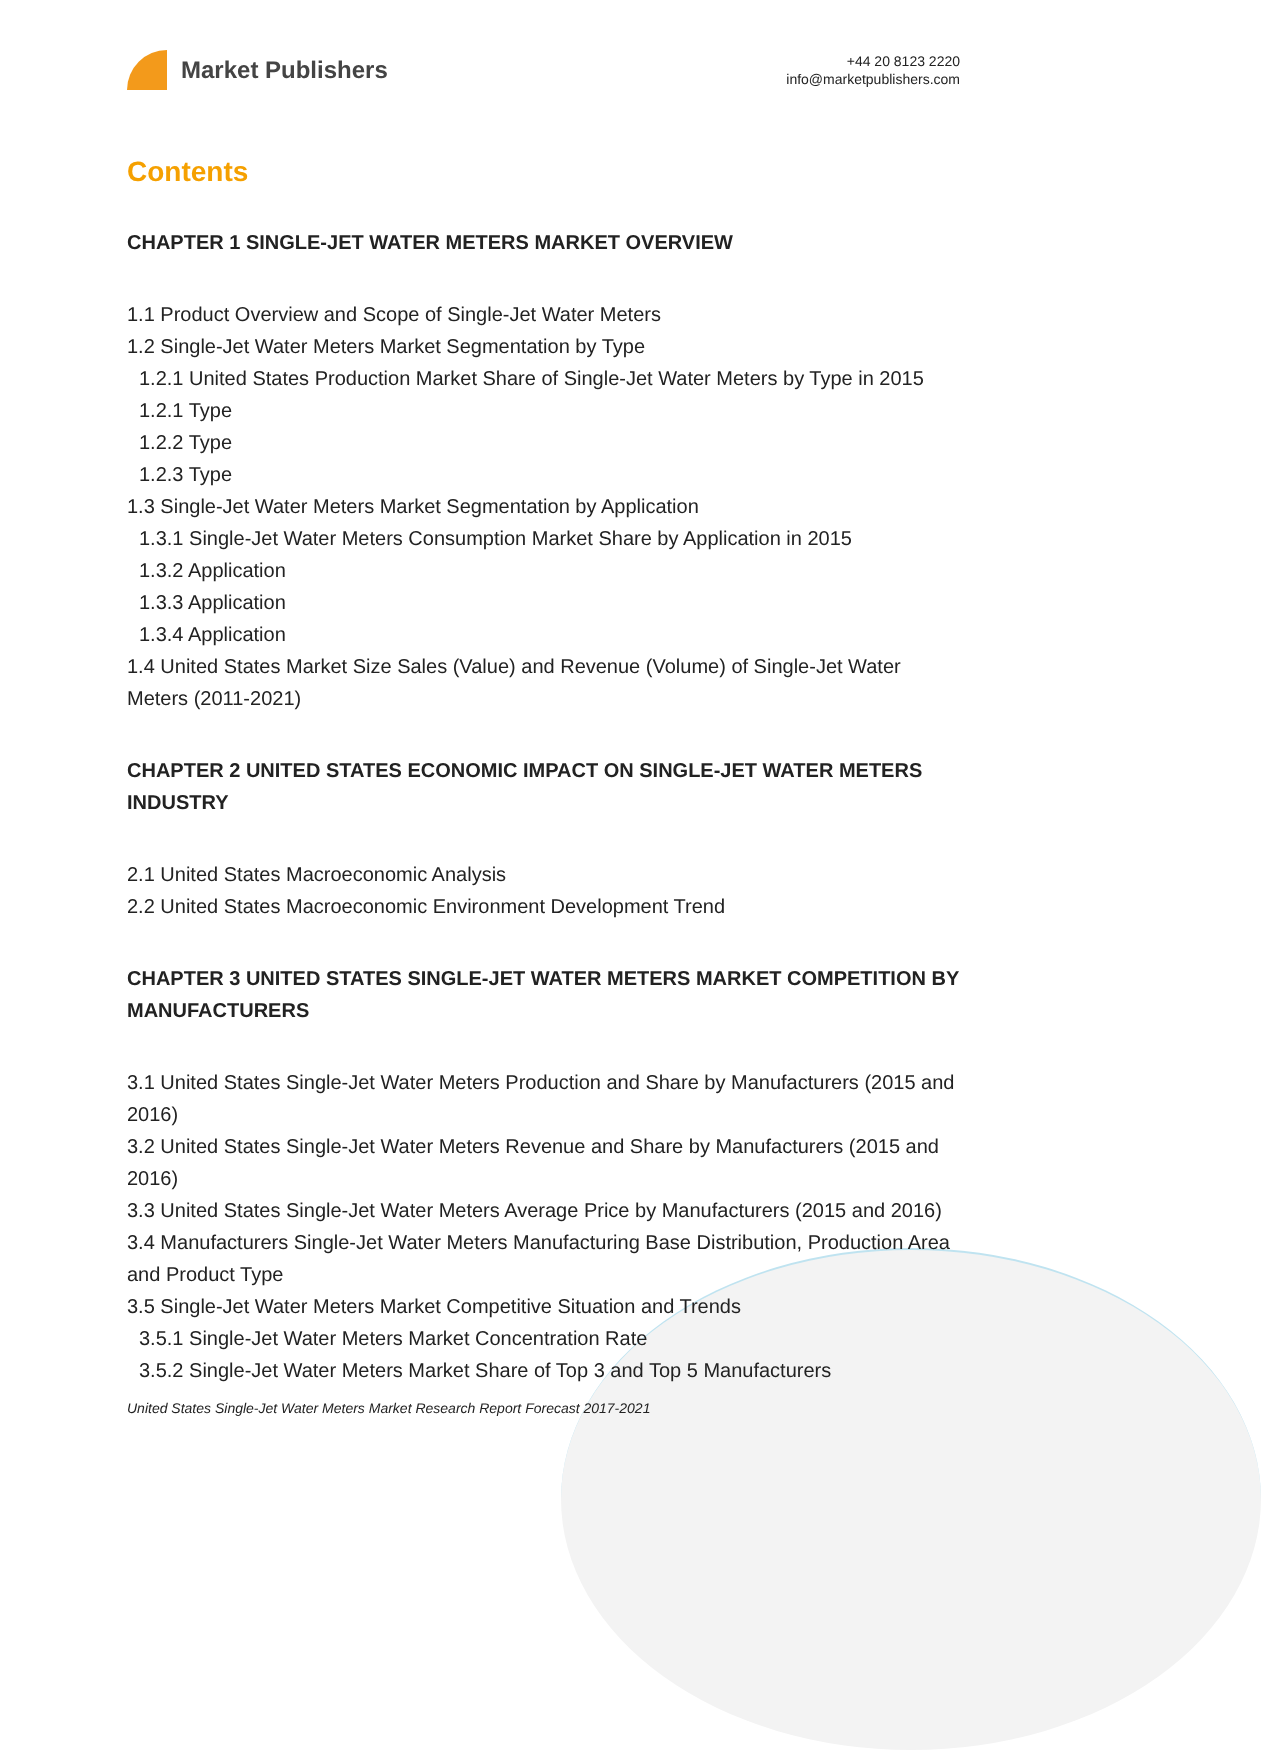Market Publishers
+44 20 8123 2220
info@marketpublishers.com
Contents
CHAPTER 1 SINGLE-JET WATER METERS MARKET OVERVIEW
1.1 Product Overview and Scope of Single-Jet Water Meters
1.2 Single-Jet Water Meters Market Segmentation by Type
1.2.1 United States Production Market Share of Single-Jet Water Meters by Type in 2015
1.2.1 Type
1.2.2 Type
1.2.3 Type
1.3 Single-Jet Water Meters Market Segmentation by Application
1.3.1 Single-Jet Water Meters Consumption Market Share by Application in 2015
1.3.2 Application
1.3.3 Application
1.3.4 Application
1.4 United States Market Size Sales (Value) and Revenue (Volume) of Single-Jet Water Meters (2011-2021)
CHAPTER 2 UNITED STATES ECONOMIC IMPACT ON SINGLE-JET WATER METERS INDUSTRY
2.1 United States Macroeconomic Analysis
2.2 United States Macroeconomic Environment Development Trend
CHAPTER 3 UNITED STATES SINGLE-JET WATER METERS MARKET COMPETITION BY MANUFACTURERS
3.1 United States Single-Jet Water Meters Production and Share by Manufacturers (2015 and 2016)
3.2 United States Single-Jet Water Meters Revenue and Share by Manufacturers (2015 and 2016)
3.3 United States Single-Jet Water Meters Average Price by Manufacturers (2015 and 2016)
3.4 Manufacturers Single-Jet Water Meters Manufacturing Base Distribution, Production Area and Product Type
3.5 Single-Jet Water Meters Market Competitive Situation and Trends
3.5.1 Single-Jet Water Meters Market Concentration Rate
3.5.2 Single-Jet Water Meters Market Share of Top 3 and Top 5 Manufacturers
United States Single-Jet Water Meters Market Research Report Forecast 2017-2021